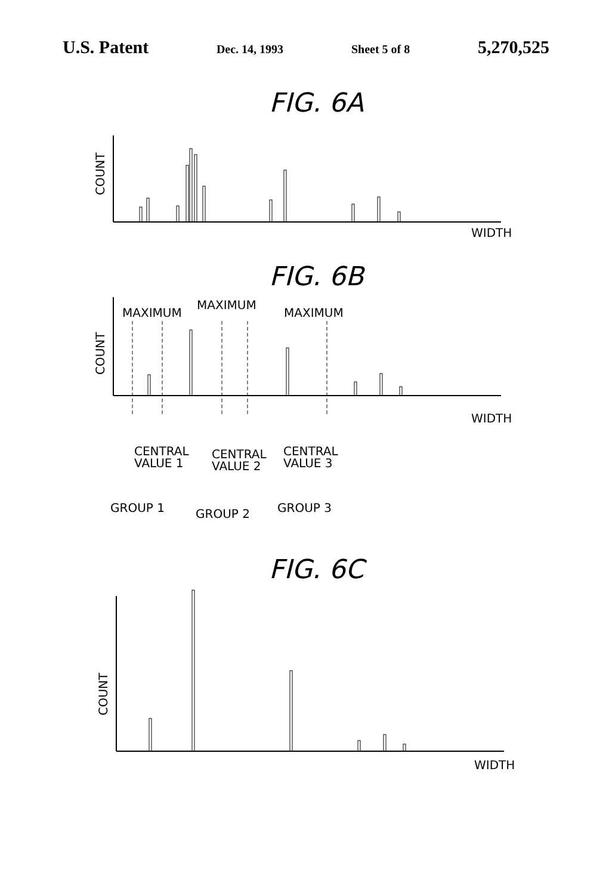U.S. Patent Dec. 14, 1993 Sheet 5 of 8 5,270,525
FIG. 6A
COUNT
WIDTH
FIG. 6B
COUNT
WIDTH
MAXIMUM
MAXIMUM
MAXIMUM
CENTRAL
VALUE 1
CENTRAL
VALUE 2
CENTRAL
VALUE 3
GROUP 1
GROUP 2
GROUP 3
FIG. 6C
COUNT
WIDTH